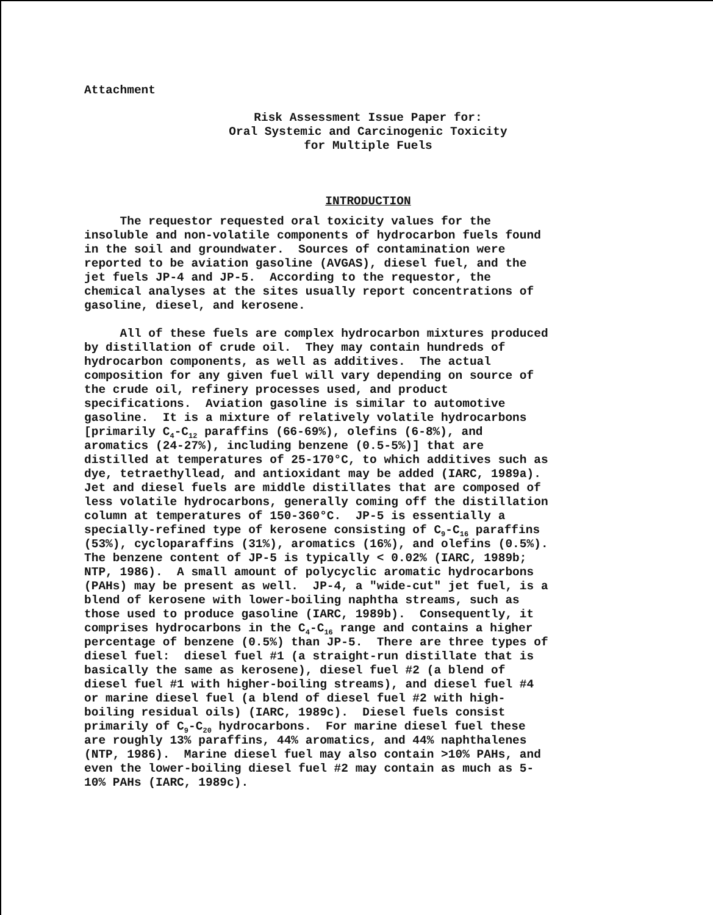Attachment
Risk Assessment Issue Paper for: Oral Systemic and Carcinogenic Toxicity for Multiple Fuels
INTRODUCTION
The requestor requested oral toxicity values for the insoluble and non-volatile components of hydrocarbon fuels found in the soil and groundwater. Sources of contamination were reported to be aviation gasoline (AVGAS), diesel fuel, and the jet fuels JP-4 and JP-5. According to the requestor, the chemical analyses at the sites usually report concentrations of gasoline, diesel, and kerosene.
All of these fuels are complex hydrocarbon mixtures produced by distillation of crude oil. They may contain hundreds of hydrocarbon components, as well as additives. The actual composition for any given fuel will vary depending on source of the crude oil, refinery processes used, and product specifications. Aviation gasoline is similar to automotive gasoline. It is a mixture of relatively volatile hydrocarbons [primarily C<sub>4</sub>-C<sub>12</sub> paraffins (66-69%), olefins (6-8%), and aromatics (24-27%), including benzene (0.5-5%)] that are distilled at temperatures of 25-170°C, to which additives such as dye, tetraethyllead, and antioxidant may be added (IARC, 1989a). Jet and diesel fuels are middle distillates that are composed of less volatile hydrocarbons, generally coming off the distillation column at temperatures of 150-360°C. JP-5 is essentially a specially-refined type of kerosene consisting of C<sub>9</sub>-C<sub>16</sub> paraffins (53%), cycloparaffins (31%), aromatics (16%), and olefins (0.5%). The benzene content of JP-5 is typically < 0.02% (IARC, 1989b; NTP, 1986). A small amount of polycyclic aromatic hydrocarbons (PAHs) may be present as well. JP-4, a "wide-cut" jet fuel, is a blend of kerosene with lower-boiling naphtha streams, such as those used to produce gasoline (IARC, 1989b). Consequently, it comprises hydrocarbons in the C<sub>4</sub>-C<sub>16</sub> range and contains a higher percentage of benzene (0.5%) than JP-5. There are three types of diesel fuel: diesel fuel #1 (a straight-run distillate that is basically the same as kerosene), diesel fuel #2 (a blend of diesel fuel #1 with higher-boiling streams), and diesel fuel #4 or marine diesel fuel (a blend of diesel fuel #2 with high- boiling residual oils) (IARC, 1989c). Diesel fuels consist primarily of C<sub>9</sub>-C<sub>20</sub> hydrocarbons. For marine diesel fuel these are roughly 13% paraffins, 44% aromatics, and 44% naphthalenes (NTP, 1986). Marine diesel fuel may also contain >10% PAHs, and even the lower-boiling diesel fuel #2 may contain as much as 5- 10% PAHs (IARC, 1989c).